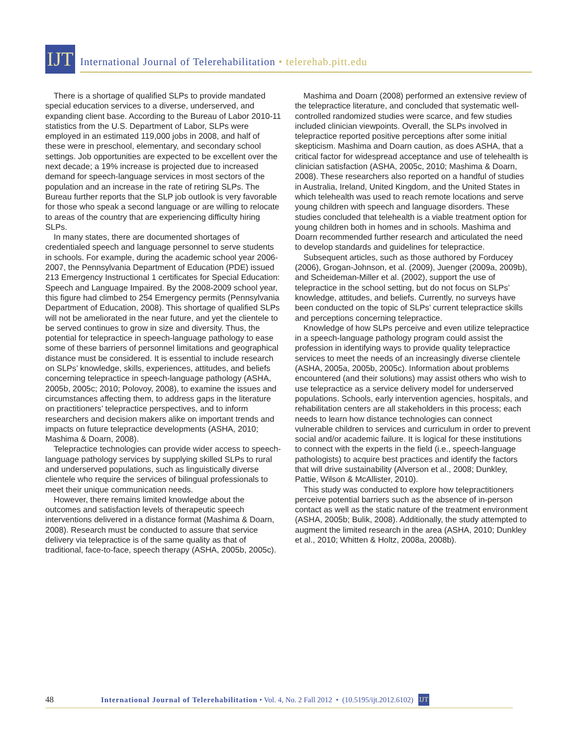IJT
International Journal of Telerehabilitation • telerehab.pitt.edu
There is a shortage of qualified SLPs to provide mandated special education services to a diverse, underserved, and expanding client base. According to the Bureau of Labor 2010-11 statistics from the U.S. Department of Labor, SLPs were employed in an estimated 119,000 jobs in 2008, and half of these were in preschool, elementary, and secondary school settings. Job opportunities are expected to be excellent over the next decade; a 19% increase is projected due to increased demand for speech-language services in most sectors of the population and an increase in the rate of retiring SLPs. The Bureau further reports that the SLP job outlook is very favorable for those who speak a second language or are willing to relocate to areas of the country that are experiencing difficulty hiring SLPs.
In many states, there are documented shortages of credentialed speech and language personnel to serve students in schools. For example, during the academic school year 2006-2007, the Pennsylvania Department of Education (PDE) issued 213 Emergency Instructional 1 certificates for Special Education: Speech and Language Impaired. By the 2008-2009 school year, this figure had climbed to 254 Emergency permits (Pennsylvania Department of Education, 2008). This shortage of qualified SLPs will not be ameliorated in the near future, and yet the clientele to be served continues to grow in size and diversity. Thus, the potential for telepractice in speech-language pathology to ease some of these barriers of personnel limitations and geographical distance must be considered. It is essential to include research on SLPs’ knowledge, skills, experiences, attitudes, and beliefs concerning telepractice in speech-language pathology (ASHA, 2005b, 2005c; 2010; Polovoy, 2008), to examine the issues and circumstances affecting them, to address gaps in the literature on practitioners’ telepractice perspectives, and to inform researchers and decision makers alike on important trends and impacts on future telepractice developments (ASHA, 2010; Mashima & Doarn, 2008).
Telepractice technologies can provide wider access to speech-language pathology services by supplying skilled SLPs to rural and underserved populations, such as linguistically diverse clientele who require the services of bilingual professionals to meet their unique communication needs.
However, there remains limited knowledge about the outcomes and satisfaction levels of therapeutic speech interventions delivered in a distance format (Mashima & Doarn, 2008). Research must be conducted to assure that service delivery via telepractice is of the same quality as that of traditional, face-to-face, speech therapy (ASHA, 2005b, 2005c).
Mashima and Doarn (2008) performed an extensive review of the telepractice literature, and concluded that systematic well-controlled randomized studies were scarce, and few studies included clinician viewpoints. Overall, the SLPs involved in telepractice reported positive perceptions after some initial skepticism. Mashima and Doarn caution, as does ASHA, that a critical factor for widespread acceptance and use of telehealth is clinician satisfaction (ASHA, 2005c, 2010; Mashima & Doarn, 2008). These researchers also reported on a handful of studies in Australia, Ireland, United Kingdom, and the United States in which telehealth was used to reach remote locations and serve young children with speech and language disorders. These studies concluded that telehealth is a viable treatment option for young children both in homes and in schools. Mashima and Doarn recommended further research and articulated the need to develop standards and guidelines for telepractice.
Subsequent articles, such as those authored by Forducey (2006), Grogan-Johnson, et al. (2009), Juenger (2009a, 2009b), and Scheideman-Miller et al. (2002), support the use of telepractice in the school setting, but do not focus on SLPs’ knowledge, attitudes, and beliefs. Currently, no surveys have been conducted on the topic of SLPs’ current telepractice skills and perceptions concerning telepractice.
Knowledge of how SLPs perceive and even utilize telepractice in a speech-language pathology program could assist the profession in identifying ways to provide quality telepractice services to meet the needs of an increasingly diverse clientele (ASHA, 2005a, 2005b, 2005c). Information about problems encountered (and their solutions) may assist others who wish to use telepractice as a service delivery model for underserved populations. Schools, early intervention agencies, hospitals, and rehabilitation centers are all stakeholders in this process; each needs to learn how distance technologies can connect vulnerable children to services and curriculum in order to prevent social and/or academic failure. It is logical for these institutions to connect with the experts in the field (i.e., speech-language pathologists) to acquire best practices and identify the factors that will drive sustainability (Alverson et al., 2008; Dunkley, Pattie, Wilson & McAllister, 2010).
This study was conducted to explore how telepractitioners perceive potential barriers such as the absence of in-person contact as well as the static nature of the treatment environment (ASHA, 2005b; Bulik, 2008). Additionally, the study attempted to augment the limited research in the area (ASHA, 2010; Dunkley et al., 2010; Whitten & Holtz, 2008a, 2008b).
48 International Journal of Telerehabilitation • Vol. 4, No. 2 Fall 2012 • (10.5195/ijt.2012.6102) IJT